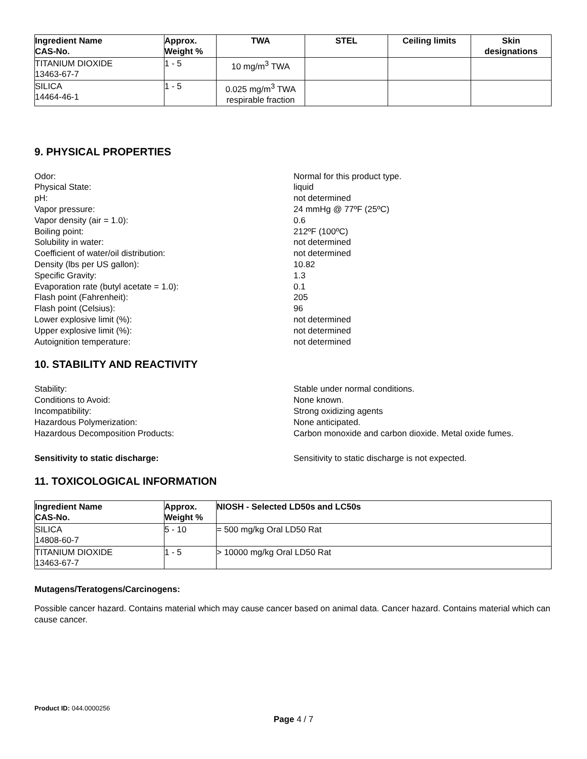| Ingredient Name CAS-No. | Approx. Weight % | TWA | STEL | Ceiling limits | Skin designations |
| --- | --- | --- | --- | --- | --- |
| TITANIUM DIOXIDE 13463-67-7 | 1 - 5 | 10 mg/m<sup>3</sup> TWA | | | |
| SILICA 14464-46-1 | 1 - 5 | 0.025 mg/m<sup>3</sup> TWA respirable fraction | | | |
9. PHYSICAL PROPERTIES
Odor:
Normal for this product type.
Physical State:
liquid
pH:
not determined
Vapor pressure:
24 mmHg @ 77ºF (25ºC)
Vapor density (air = 1.0):
0.6
Boiling point:
212ºF (100ºC)
Solubility in water:
not determined
Coefficient of water/oil distribution:
not determined
Density (lbs per US gallon):
10.82
Specific Gravity:
1.3
Evaporation rate (butyl acetate = 1.0):
0.1
Flash point (Fahrenheit):
205
Flash point (Celsius):
96
Lower explosive limit (%):
not determined
Upper explosive limit (%):
not determined
Autoignition temperature:
not determined
10. STABILITY AND REACTIVITY
Stability:
Stable under normal conditions.
Conditions to Avoid:
None known.
Incompatibility:
Strong oxidizing agents
Hazardous Polymerization:
None anticipated.
Hazardous Decomposition Products:
Carbon monoxide and carbon dioxide. Metal oxide fumes.
Sensitivity to static discharge:
Sensitivity to static discharge is not expected.
11. TOXICOLOGICAL INFORMATION
| Ingredient Name CAS-No. | Approx. Weight % | NIOSH - Selected LD50s and LC50s |
| --- | --- | --- |
| SILICA 14808-60-7 | 5 - 10 | = 500 mg/kg Oral LD50 Rat |
| TITANIUM DIOXIDE 13463-67-7 | 1 - 5 | > 10000 mg/kg Oral LD50 Rat |
Mutagens/Teratogens/Carcinogens:
Possible cancer hazard. Contains material which may cause cancer based on animal data. Cancer hazard. Contains material which can cause cancer.
Product ID: 044.0000256
Page 4 / 7